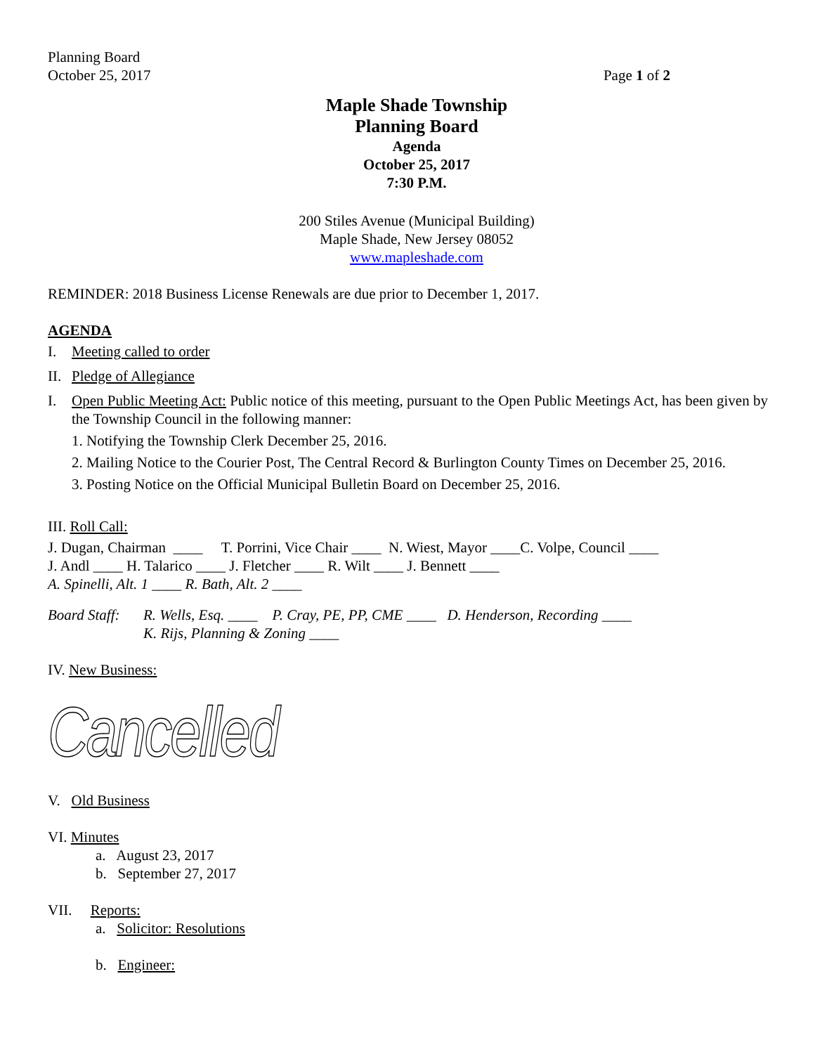Planning Board
October 25, 2017 Page 1 of 2
Maple Shade Township
Planning Board
Agenda
October 25, 2017
7:30 P.M.
200 Stiles Avenue (Municipal Building)
Maple Shade, New Jersey 08052
www.mapleshade.com
REMINDER: 2018 Business License Renewals are due prior to December 1, 2017.
AGENDA
I. Meeting called to order
II. Pledge of Allegiance
I. Open Public Meeting Act: Public notice of this meeting, pursuant to the Open Public Meetings Act, has been given by the Township Council in the following manner:
1. Notifying the Township Clerk December 25, 2016.
2. Mailing Notice to the Courier Post, The Central Record & Burlington County Times on December 25, 2016.
3. Posting Notice on the Official Municipal Bulletin Board on December 25, 2016.
III. Roll Call:
J. Dugan, Chairman ____ T. Porrini, Vice Chair ____ N. Wiest, Mayor ____C. Volpe, Council ____
J. Andl ____ H. Talarico ____ J. Fletcher ____ R. Wilt ____ J. Bennett ____
A. Spinelli, Alt. 1 ____ R. Bath, Alt. 2 ____
Board Staff: R. Wells, Esq. ____ P. Cray, PE, PP, CME ____ D. Henderson, Recording ____
K. Rijs, Planning & Zoning ____
IV. New Business:
Cancelled
V. Old Business
VI. Minutes
a. August 23, 2017
b. September 27, 2017
VII. Reports:
a. Solicitor: Resolutions
b. Engineer: